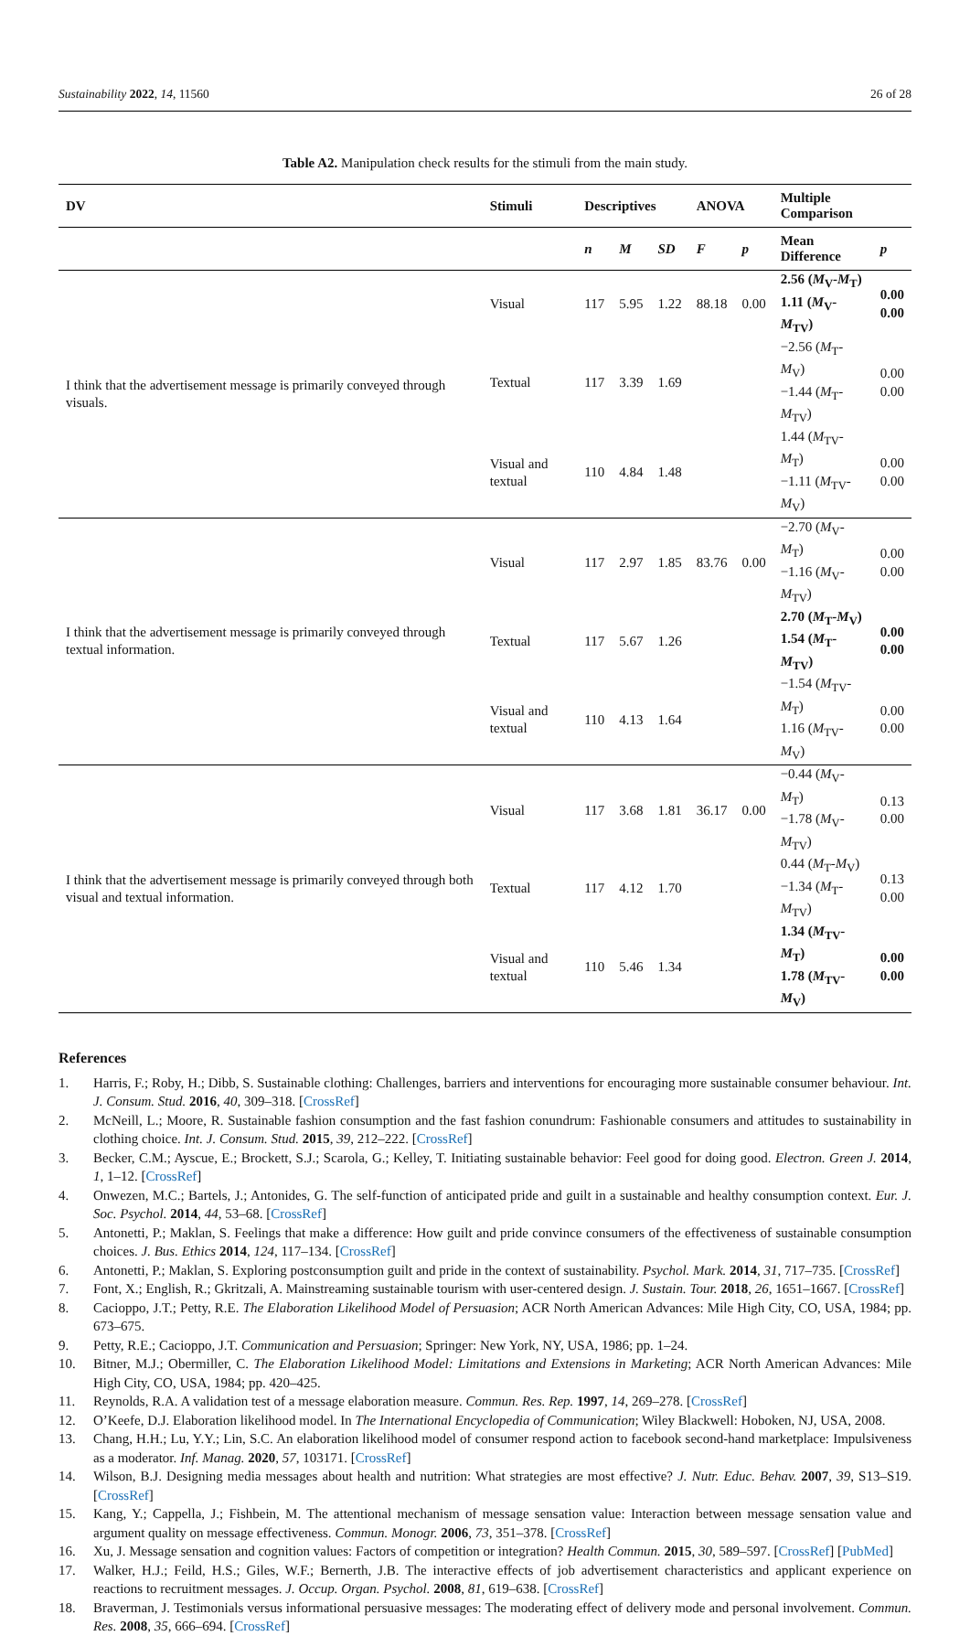Sustainability 2022, 14, 11560 26 of 28
Table A2. Manipulation check results for the stimuli from the main study.
| DV | Stimuli | Descriptives | | | ANOVA | | Multiple Comparison | |
| --- | --- | --- | --- | --- | --- | --- | --- | --- |
| | | n | M | SD | F | p | Mean Difference | p |
| I think that the advertisement message is primarily conveyed through visuals. | Visual | 117 | 5.95 | 1.22 | 88.18 | 0.00 | 2.56 ( M<sub>V</sub>- M<sub>T</sub>) 1.11 ( M<sub>V</sub>- M<sub>TV</sub>) | 0.00 0.00 |
| | Textual | 117 | 3.39 | 1.69 | | | −2.56 ( M<sub>T</sub>- M<sub>V</sub>) −1.44 ( M<sub>T</sub>- M<sub>TV</sub>) | 0.00 0.00 |
| | Visual and textual | 110 | 4.84 | 1.48 | | | 1.44 ( M<sub>TV</sub>- M<sub>T</sub>) −1.11 ( M<sub>TV</sub>- M<sub>V</sub>) | 0.00 0.00 |
| I think that the advertisement message is primarily conveyed through textual information. | Visual | 117 | 2.97 | 1.85 | 83.76 | 0.00 | −2.70 ( M<sub>V</sub>- M<sub>T</sub>) −1.16 ( M<sub>V</sub>- M<sub>TV</sub>) | 0.00 0.00 |
| | Textual | 117 | 5.67 | 1.26 | | | 2.70 ( M<sub>T</sub>- M<sub>V</sub>) 1.54 ( M<sub>T</sub>- M<sub>TV</sub>) | 0.00 0.00 |
| | Visual and textual | 110 | 4.13 | 1.64 | | | −1.54 ( M<sub>TV</sub>- M<sub>T</sub>) 1.16 ( M<sub>TV</sub>- M<sub>V</sub>) | 0.00 0.00 |
| I think that the advertisement message is primarily conveyed through both visual and textual information. | Visual | 117 | 3.68 | 1.81 | 36.17 | 0.00 | −0.44 ( M<sub>V</sub>- M<sub>T</sub>) −1.78 ( M<sub>V</sub>- M<sub>TV</sub>) | 0.13 0.00 |
| | Textual | 117 | 4.12 | 1.70 | | | 0.44 ( M<sub>T</sub>- M<sub>V</sub>) −1.34 ( M<sub>T</sub>- M<sub>TV</sub>) | 0.13 0.00 |
| | Visual and textual | 110 | 5.46 | 1.34 | | | 1.34 ( M<sub>TV</sub>- M<sub>T</sub>) 1.78 ( M<sub>TV</sub>- M<sub>V</sub>) | 0.00 0.00 |
References
1. Harris, F.; Roby, H.; Dibb, S. Sustainable clothing: Challenges, barriers and interventions for encouraging more sustainable consumer behaviour. Int. J. Consum. Stud. 2016, 40, 309–318. [CrossRef]
2. McNeill, L.; Moore, R. Sustainable fashion consumption and the fast fashion conundrum: Fashionable consumers and attitudes to sustainability in clothing choice. Int. J. Consum. Stud. 2015, 39, 212–222. [CrossRef]
3. Becker, C.M.; Ayscue, E.; Brockett, S.J.; Scarola, G.; Kelley, T. Initiating sustainable behavior: Feel good for doing good. Electron. Green J. 2014, 1, 1–12. [CrossRef]
4. Onwezen, M.C.; Bartels, J.; Antonides, G. The self-function of anticipated pride and guilt in a sustainable and healthy consumption context. Eur. J. Soc. Psychol. 2014, 44, 53–68. [CrossRef]
5. Antonetti, P.; Maklan, S. Feelings that make a difference: How guilt and pride convince consumers of the effectiveness of sustainable consumption choices. J. Bus. Ethics 2014, 124, 117–134. [CrossRef]
6. Antonetti, P.; Maklan, S. Exploring postconsumption guilt and pride in the context of sustainability. Psychol. Mark. 2014, 31, 717–735. [CrossRef]
7. Font, X.; English, R.; Gkritzali, A. Mainstreaming sustainable tourism with user-centered design. J. Sustain. Tour. 2018, 26, 1651–1667. [CrossRef]
8. Cacioppo, J.T.; Petty, R.E. The Elaboration Likelihood Model of Persuasion; ACR North American Advances: Mile High City, CO, USA, 1984; pp. 673–675.
9. Petty, R.E.; Cacioppo, J.T. Communication and Persuasion; Springer: New York, NY, USA, 1986; pp. 1–24.
10. Bitner, M.J.; Obermiller, C. The Elaboration Likelihood Model: Limitations and Extensions in Marketing; ACR North American Advances: Mile High City, CO, USA, 1984; pp. 420–425.
11. Reynolds, R.A. A validation test of a message elaboration measure. Commun. Res. Rep. 1997, 14, 269–278. [CrossRef]
12. O’Keefe, D.J. Elaboration likelihood model. In The International Encyclopedia of Communication; Wiley Blackwell: Hoboken, NJ, USA, 2008.
13. Chang, H.H.; Lu, Y.Y.; Lin, S.C. An elaboration likelihood model of consumer respond action to facebook second-hand marketplace: Impulsiveness as a moderator. Inf. Manag. 2020, 57, 103171. [CrossRef]
14. Wilson, B.J. Designing media messages about health and nutrition: What strategies are most effective? J. Nutr. Educ. Behav. 2007, 39, S13–S19. [CrossRef]
15. Kang, Y.; Cappella, J.; Fishbein, M. The attentional mechanism of message sensation value: Interaction between message sensation value and argument quality on message effectiveness. Commun. Monogr. 2006, 73, 351–378. [CrossRef]
16. Xu, J. Message sensation and cognition values: Factors of competition or integration? Health Commun. 2015, 30, 589–597. [CrossRef] [PubMed]
17. Walker, H.J.; Feild, H.S.; Giles, W.F.; Bernerth, J.B. The interactive effects of job advertisement characteristics and applicant experience on reactions to recruitment messages. J. Occup. Organ. Psychol. 2008, 81, 619–638. [CrossRef]
18. Braverman, J. Testimonials versus informational persuasive messages: The moderating effect of delivery mode and personal involvement. Commun. Res. 2008, 35, 666–694. [CrossRef]